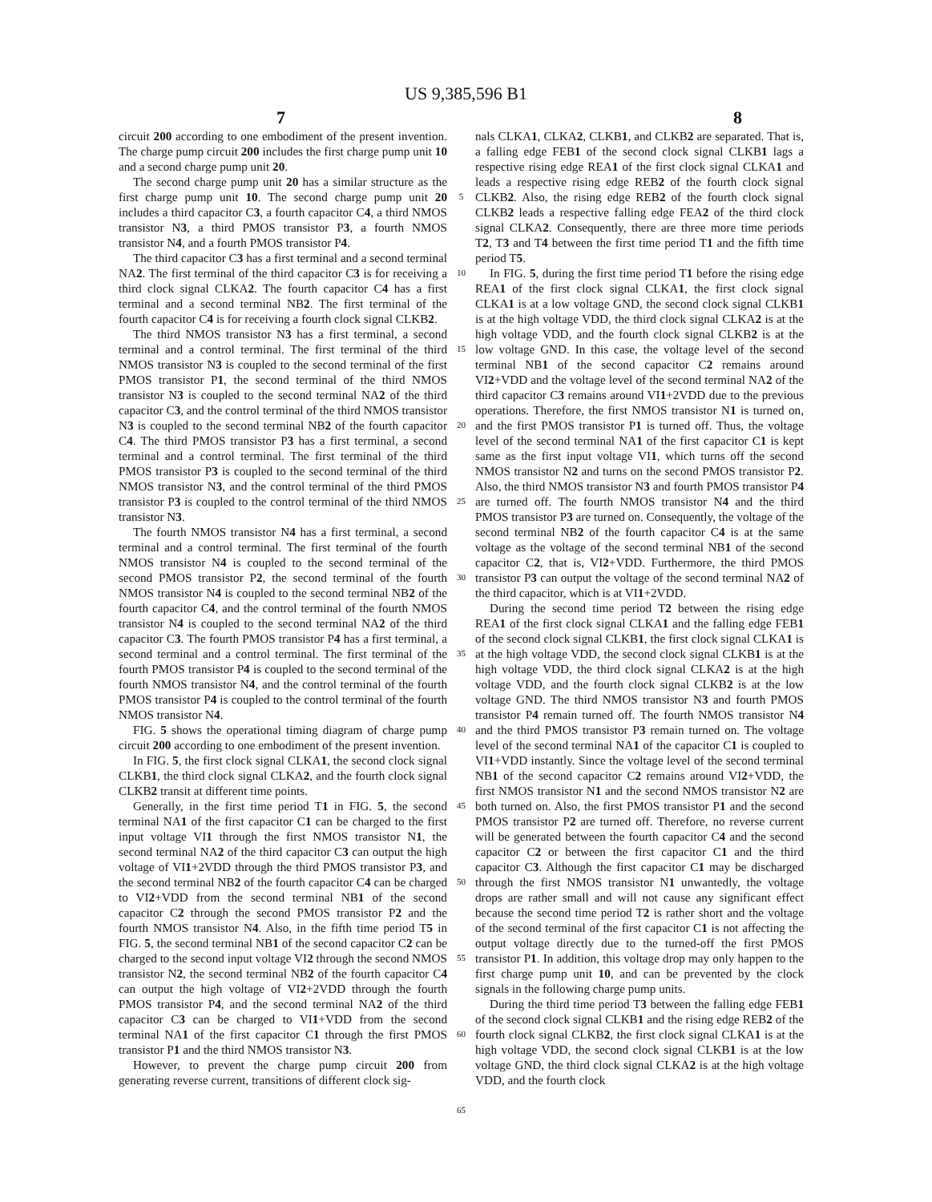US 9,385,596 B1
7 8
circuit 200 according to one embodiment of the present invention. The charge pump circuit 200 includes the first charge pump unit 10 and a second charge pump unit 20.
The second charge pump unit 20 has a similar structure as the first charge pump unit 10. The second charge pump unit 20 includes a third capacitor C3, a fourth capacitor C4, a third NMOS transistor N3, a third PMOS transistor P3, a fourth NMOS transistor N4, and a fourth PMOS transistor P4.
The third capacitor C3 has a first terminal and a second terminal NA2. The first terminal of the third capacitor C3 is for receiving a third clock signal CLKA2. The fourth capacitor C4 has a first terminal and a second terminal NB2. The first terminal of the fourth capacitor C4 is for receiving a fourth clock signal CLKB2.
The third NMOS transistor N3 has a first terminal, a second terminal and a control terminal. The first terminal of the third NMOS transistor N3 is coupled to the second terminal of the first PMOS transistor P1, the second terminal of the third NMOS transistor N3 is coupled to the second terminal NA2 of the third capacitor C3, and the control terminal of the third NMOS transistor N3 is coupled to the second terminal NB2 of the fourth capacitor C4. The third PMOS transistor P3 has a first terminal, a second terminal and a control terminal. The first terminal of the third PMOS transistor P3 is coupled to the second terminal of the third NMOS transistor N3, and the control terminal of the third PMOS transistor P3 is coupled to the control terminal of the third NMOS transistor N3.
The fourth NMOS transistor N4 has a first terminal, a second terminal and a control terminal. The first terminal of the fourth NMOS transistor N4 is coupled to the second terminal of the second PMOS transistor P2, the second terminal of the fourth NMOS transistor N4 is coupled to the second terminal NB2 of the fourth capacitor C4, and the control terminal of the fourth NMOS transistor N4 is coupled to the second terminal NA2 of the third capacitor C3. The fourth PMOS transistor P4 has a first terminal, a second terminal and a control terminal. The first terminal of the fourth PMOS transistor P4 is coupled to the second terminal of the fourth NMOS transistor N4, and the control terminal of the fourth PMOS transistor P4 is coupled to the control terminal of the fourth NMOS transistor N4.
FIG. 5 shows the operational timing diagram of charge pump circuit 200 according to one embodiment of the present invention.
In FIG. 5, the first clock signal CLKA1, the second clock signal CLKB1, the third clock signal CLKA2, and the fourth clock signal CLKB2 transit at different time points.
Generally, in the first time period T1 in FIG. 5, the second terminal NA1 of the first capacitor C1 can be charged to the first input voltage VI1 through the first NMOS transistor N1, the second terminal NA2 of the third capacitor C3 can output the high voltage of VI1+2VDD through the third PMOS transistor P3, and the second terminal NB2 of the fourth capacitor C4 can be charged to VI2+VDD from the second terminal NB1 of the second capacitor C2 through the second PMOS transistor P2 and the fourth NMOS transistor N4. Also, in the fifth time period T5 in FIG. 5, the second terminal NB1 of the second capacitor C2 can be charged to the second input voltage VI2 through the second NMOS transistor N2, the second terminal NB2 of the fourth capacitor C4 can output the high voltage of VI2+2VDD through the fourth PMOS transistor P4, and the second terminal NA2 of the third capacitor C3 can be charged to VI1+VDD from the second terminal NA1 of the first capacitor C1 through the first PMOS transistor P1 and the third NMOS transistor N3.
However, to prevent the charge pump circuit 200 from generating reverse current, transitions of different clock sig-
5
10
15
20
25
30
35
40
45
50
55
60
65
nals CLKA1, CLKA2, CLKB1, and CLKB2 are separated. That is, a falling edge FEB1 of the second clock signal CLKB1 lags a respective rising edge REA1 of the first clock signal CLKA1 and leads a respective rising edge REB2 of the fourth clock signal CLKB2. Also, the rising edge REB2 of the fourth clock signal CLKB2 leads a respective falling edge FEA2 of the third clock signal CLKA2. Consequently, there are three more time periods T2, T3 and T4 between the first time period T1 and the fifth time period T5.
In FIG. 5, during the first time period T1 before the rising edge REA1 of the first clock signal CLKA1, the first clock signal CLKA1 is at a low voltage GND, the second clock signal CLKB1 is at the high voltage VDD, the third clock signal CLKA2 is at the high voltage VDD, and the fourth clock signal CLKB2 is at the low voltage GND. In this case, the voltage level of the second terminal NB1 of the second capacitor C2 remains around VI2+VDD and the voltage level of the second terminal NA2 of the third capacitor C3 remains around VI1+2VDD due to the previous operations. Therefore, the first NMOS transistor N1 is turned on, and the first PMOS transistor P1 is turned off. Thus, the voltage level of the second terminal NA1 of the first capacitor C1 is kept same as the first input voltage VI1, which turns off the second NMOS transistor N2 and turns on the second PMOS transistor P2. Also, the third NMOS transistor N3 and fourth PMOS transistor P4 are turned off. The fourth NMOS transistor N4 and the third PMOS transistor P3 are turned on. Consequently, the voltage of the second terminal NB2 of the fourth capacitor C4 is at the same voltage as the voltage of the second terminal NB1 of the second capacitor C2, that is, VI2+VDD. Furthermore, the third PMOS transistor P3 can output the voltage of the second terminal NA2 of the third capacitor, which is at VI1+2VDD.
During the second time period T2 between the rising edge REA1 of the first clock signal CLKA1 and the falling edge FEB1 of the second clock signal CLKB1, the first clock signal CLKA1 is at the high voltage VDD, the second clock signal CLKB1 is at the high voltage VDD, the third clock signal CLKA2 is at the high voltage VDD, and the fourth clock signal CLKB2 is at the low voltage GND. The third NMOS transistor N3 and fourth PMOS transistor P4 remain turned off. The fourth NMOS transistor N4 and the third PMOS transistor P3 remain turned on. The voltage level of the second terminal NA1 of the capacitor C1 is coupled to VI1+VDD instantly. Since the voltage level of the second terminal NB1 of the second capacitor C2 remains around VI2+VDD, the first NMOS transistor N1 and the second NMOS transistor N2 are both turned on. Also, the first PMOS transistor P1 and the second PMOS transistor P2 are turned off. Therefore, no reverse current will be generated between the fourth capacitor C4 and the second capacitor C2 or between the first capacitor C1 and the third capacitor C3. Although the first capacitor C1 may be discharged through the first NMOS transistor N1 unwantedly, the voltage drops are rather small and will not cause any significant effect because the second time period T2 is rather short and the voltage of the second terminal of the first capacitor C1 is not affecting the output voltage directly due to the turned-off the first PMOS transistor P1. In addition, this voltage drop may only happen to the first charge pump unit 10, and can be prevented by the clock signals in the following charge pump units.
During the third time period T3 between the falling edge FEB1 of the second clock signal CLKB1 and the rising edge REB2 of the fourth clock signal CLKB2, the first clock signal CLKA1 is at the high voltage VDD, the second clock signal CLKB1 is at the low voltage GND, the third clock signal CLKA2 is at the high voltage VDD, and the fourth clock